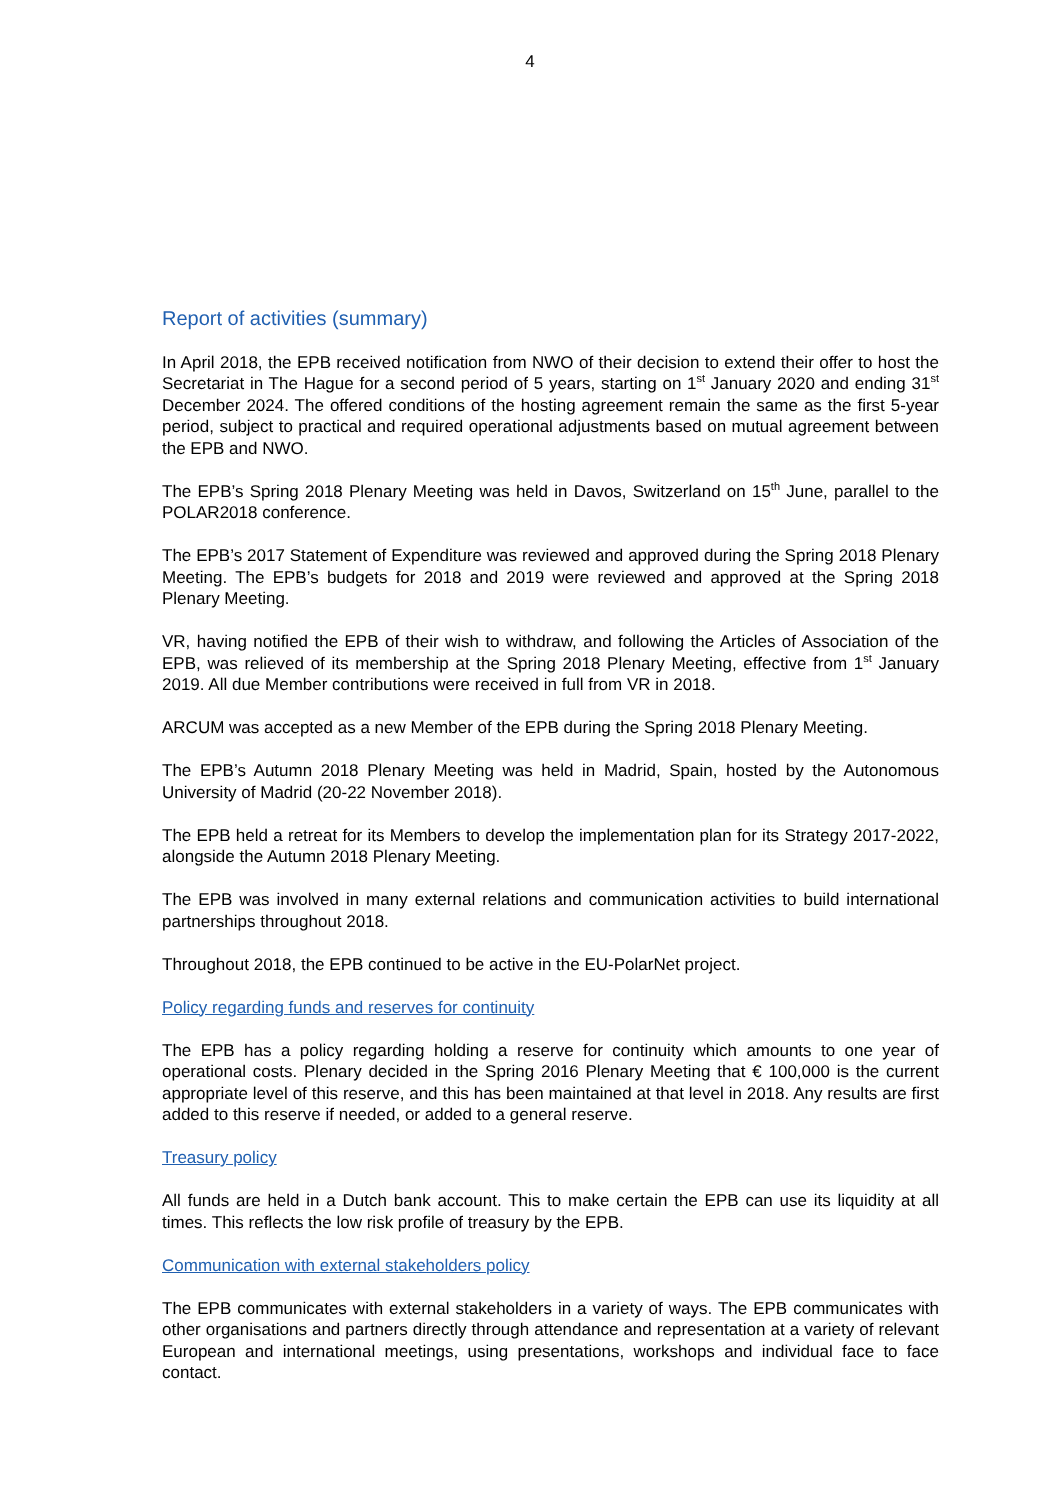4
Report of activities (summary)
In April 2018, the EPB received notification from NWO of their decision to extend their offer to host the Secretariat in The Hague for a second period of 5 years, starting on 1<sup>st</sup> January 2020 and ending 31<sup>st</sup> December 2024. The offered conditions of the hosting agreement remain the same as the first 5-year period, subject to practical and required operational adjustments based on mutual agreement between the EPB and NWO.
The EPB’s Spring 2018 Plenary Meeting was held in Davos, Switzerland on 15<sup>th</sup> June, parallel to the POLAR2018 conference.
The EPB’s 2017 Statement of Expenditure was reviewed and approved during the Spring 2018 Plenary Meeting. The EPB’s budgets for 2018 and 2019 were reviewed and approved at the Spring 2018 Plenary Meeting.
VR, having notified the EPB of their wish to withdraw, and following the Articles of Association of the EPB, was relieved of its membership at the Spring 2018 Plenary Meeting, effective from 1<sup>st</sup> January 2019. All due Member contributions were received in full from VR in 2018.
ARCUM was accepted as a new Member of the EPB during the Spring 2018 Plenary Meeting.
The EPB’s Autumn 2018 Plenary Meeting was held in Madrid, Spain, hosted by the Autonomous University of Madrid (20-22 November 2018).
The EPB held a retreat for its Members to develop the implementation plan for its Strategy 2017-2022, alongside the Autumn 2018 Plenary Meeting.
The EPB was involved in many external relations and communication activities to build international partnerships throughout 2018.
Throughout 2018, the EPB continued to be active in the EU-PolarNet project.
Policy regarding funds and reserves for continuity
The EPB has a policy regarding holding a reserve for continuity which amounts to one year of operational costs. Plenary decided in the Spring 2016 Plenary Meeting that € 100,000 is the current appropriate level of this reserve, and this has been maintained at that level in 2018. Any results are first added to this reserve if needed, or added to a general reserve.
Treasury policy
All funds are held in a Dutch bank account. This to make certain the EPB can use its liquidity at all times. This reflects the low risk profile of treasury by the EPB.
Communication with external stakeholders policy
The EPB communicates with external stakeholders in a variety of ways. The EPB communicates with other organisations and partners directly through attendance and representation at a variety of relevant European and international meetings, using presentations, workshops and individual face to face contact.